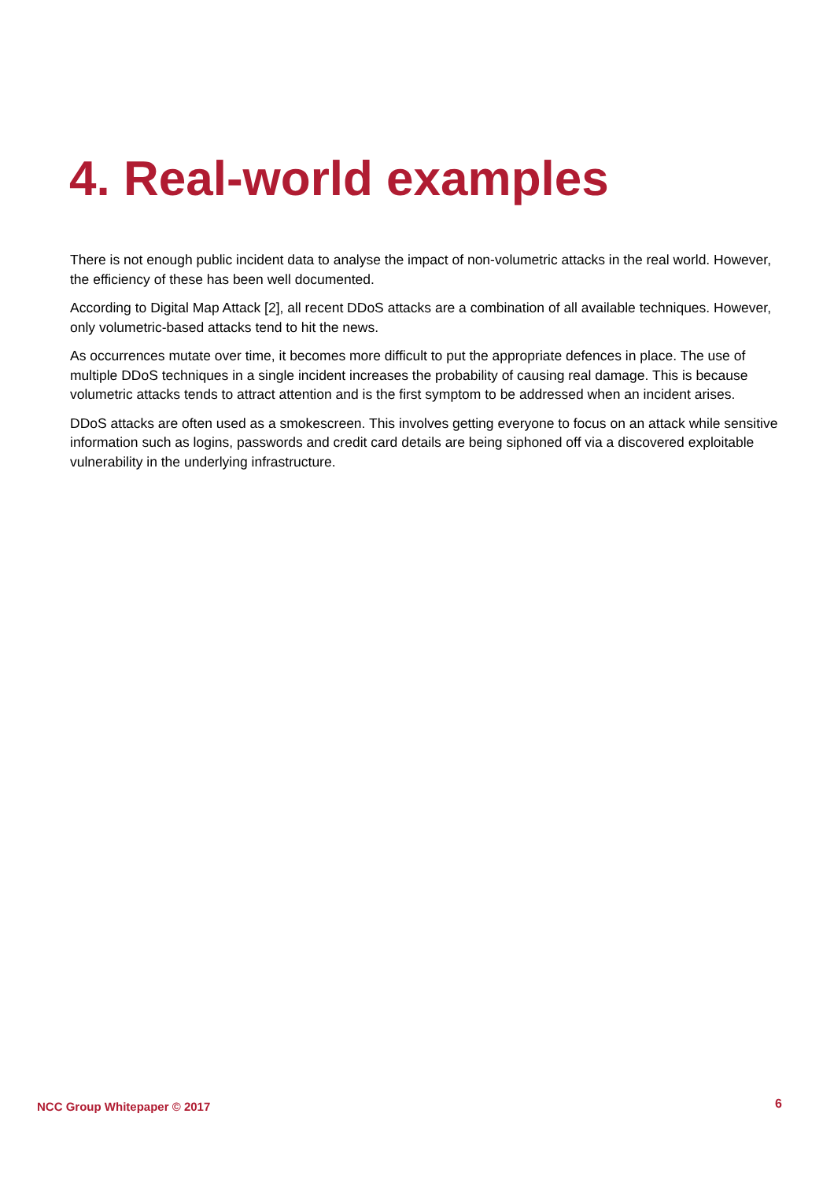4. Real-world examples
There is not enough public incident data to analyse the impact of non-volumetric attacks in the real world. However, the efficiency of these has been well documented.
According to Digital Map Attack [2], all recent DDoS attacks are a combination of all available techniques. However, only volumetric-based attacks tend to hit the news.
As occurrences mutate over time, it becomes more difficult to put the appropriate defences in place. The use of multiple DDoS techniques in a single incident increases the probability of causing real damage. This is because volumetric attacks tends to attract attention and is the first symptom to be addressed when an incident arises.
DDoS attacks are often used as a smokescreen. This involves getting everyone to focus on an attack while sensitive information such as logins, passwords and credit card details are being siphoned off via a discovered exploitable vulnerability in the underlying infrastructure.
NCC Group Whitepaper © 2017 6